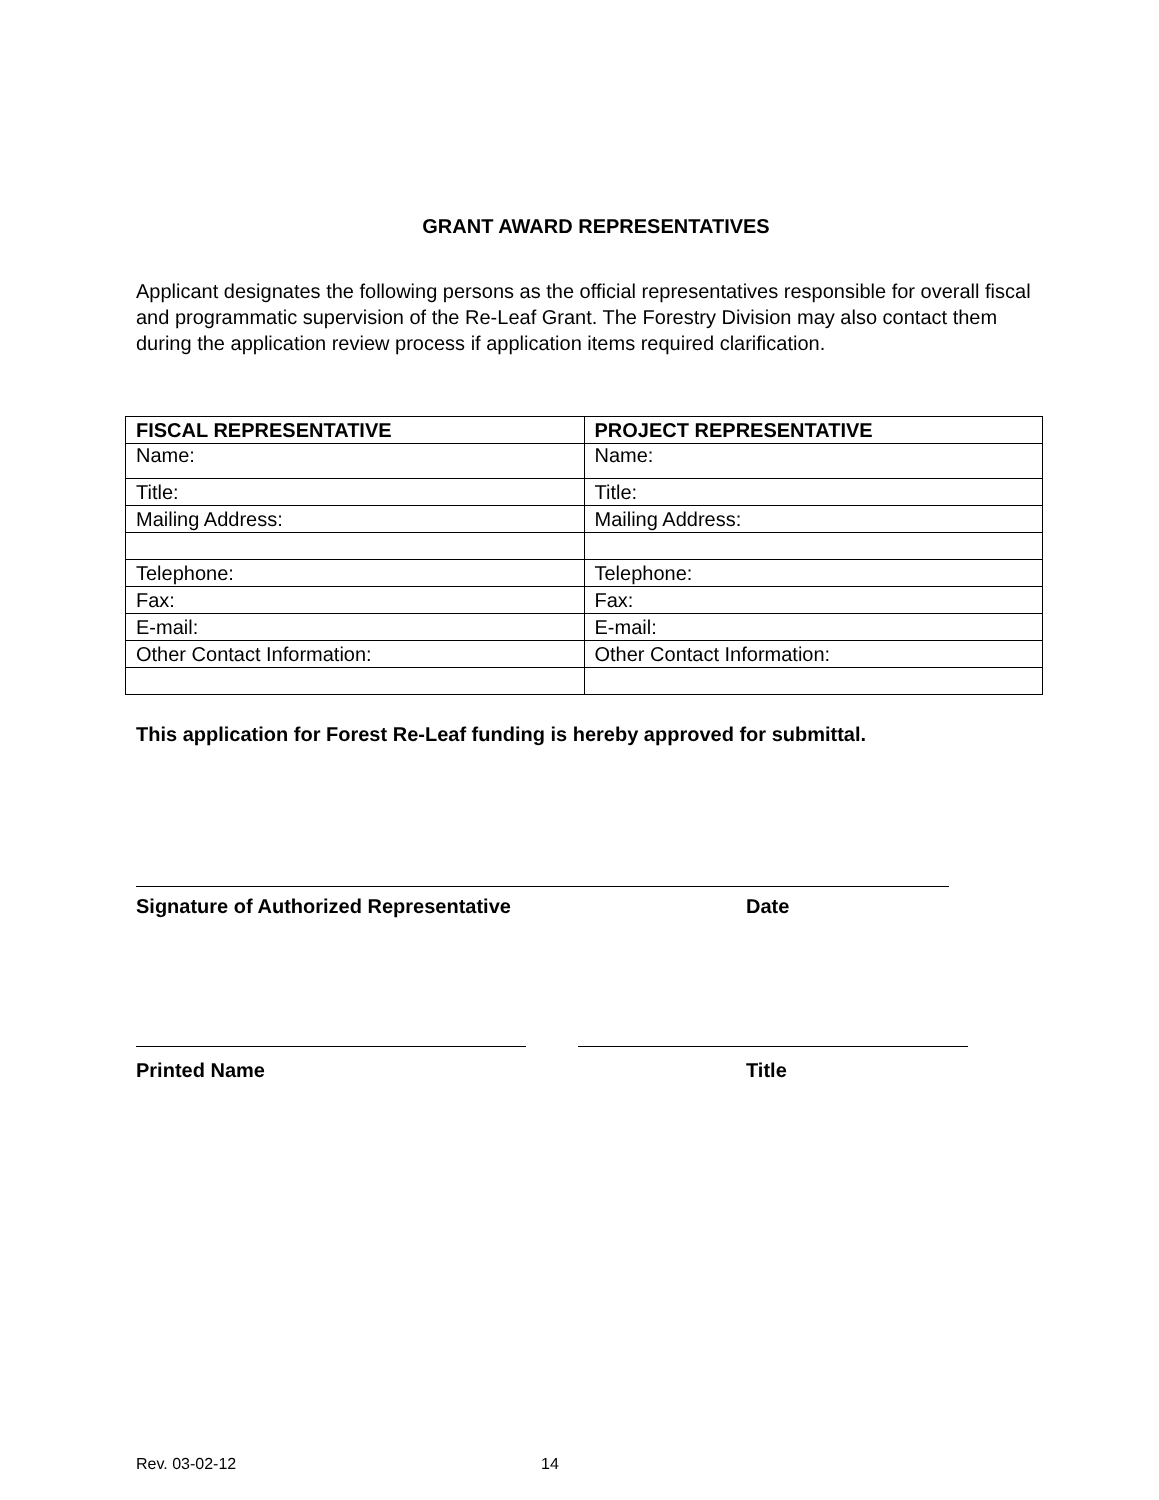GRANT AWARD REPRESENTATIVES
Applicant designates the following persons as the official representatives responsible for overall fiscal and programmatic supervision of the Re-Leaf Grant. The Forestry Division may also contact them during the application review process if application items required clarification.
| FISCAL REPRESENTATIVE | PROJECT REPRESENTATIVE |
| --- | --- |
| Name: | Name: |
| Title: | Title: |
| Mailing Address: | Mailing Address: |
| Telephone: | Telephone: |
| Fax: | Fax: |
| E-mail: | E-mail: |
| Other Contact Information: | Other Contact Information: |
This application for Forest Re-Leaf funding is hereby approved for submittal.
Signature of Authorized Representative Date
Printed Name Title
Rev. 03-02-12 14